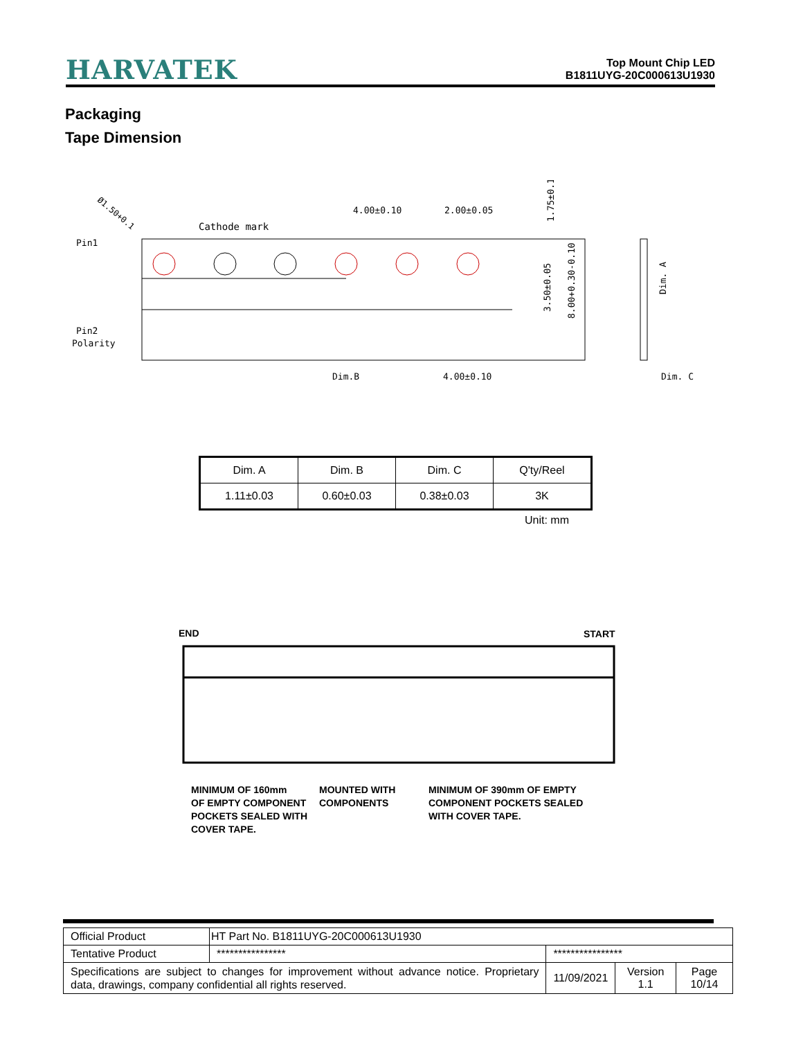HARVATEK
Top Mount Chip LED
B1811UYG-20C000613U1930
Packaging
Tape Dimension
Cathode mark
4.00±0.10
2.00±0.05
Pin1
Pin2
Polarity
Dim.B
4.00±0.10
Dim. C
1.75±0.10
3.50±0.05
8.00+0.30-0.10
Dim. A
Ø1.50+0.1
| Dim. A | Dim. B | Dim. C | Q'ty/Reel |
| 1.11±0.03 | 0.60±0.03 | 0.38±0.03 | 3K |
Unit: mm
END START
MINIMUM OF 160mm
OF EMPTY COMPONENT
POCKETS SEALED WITH
COVER TAPE.
MOUNTED WITH
COMPONENTS
MINIMUM OF 390mm OF EMPTY
COMPONENT POCKETS SEALED
WITH COVER TAPE.
| Official Product | HT Part No. B1811UYG-20C000613U1930 | | | |
| Tentative Product | **************** | **************** | | |
| Specifications are subject to changes for improvement without advance notice. Proprietary data, drawings, company confidential all rights reserved. | | 11/09/2021 | Version 1.1 | Page 10/14 |